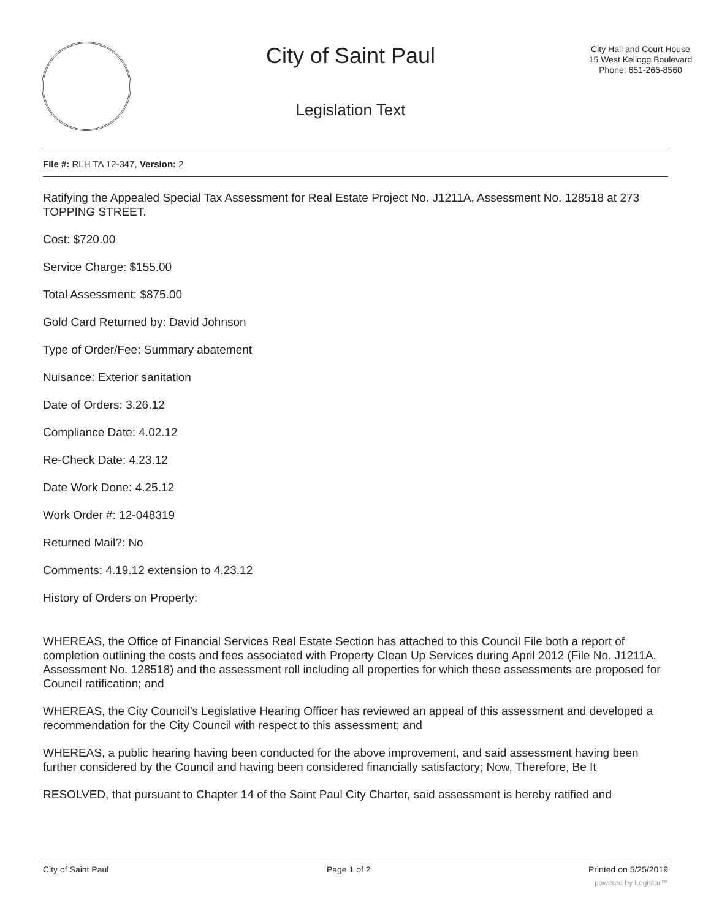City of Saint Paul
Legislation Text
City Hall and Court House
15 West Kellogg Boulevard
Phone: 651-266-8560
File #: RLH TA 12-347, Version: 2
Ratifying the Appealed Special Tax Assessment for Real Estate Project No. J1211A, Assessment No. 128518 at 273 TOPPING STREET.
Cost: $720.00
Service Charge: $155.00
Total Assessment: $875.00
Gold Card Returned by: David Johnson
Type of Order/Fee: Summary abatement
Nuisance: Exterior sanitation
Date of Orders: 3.26.12
Compliance Date: 4.02.12
Re-Check Date: 4.23.12
Date Work Done: 4.25.12
Work Order #: 12-048319
Returned Mail?: No
Comments: 4.19.12 extension to 4.23.12
History of Orders on Property:
WHEREAS, the Office of Financial Services Real Estate Section has attached to this Council File both a report of completion outlining the costs and fees associated with Property Clean Up Services during April 2012 (File No. J1211A, Assessment No. 128518) and the assessment roll including all properties for which these assessments are proposed for Council ratification; and
WHEREAS, the City Council’s Legislative Hearing Officer has reviewed an appeal of this assessment and developed a recommendation for the City Council with respect to this assessment; and
WHEREAS, a public hearing having been conducted for the above improvement, and said assessment having been further considered by the Council and having been considered financially satisfactory; Now, Therefore, Be It
RESOLVED, that pursuant to Chapter 14 of the Saint Paul City Charter, said assessment is hereby ratified and
City of Saint Paul Page 1 of 2 Printed on 5/25/2019
powered by Legistar™